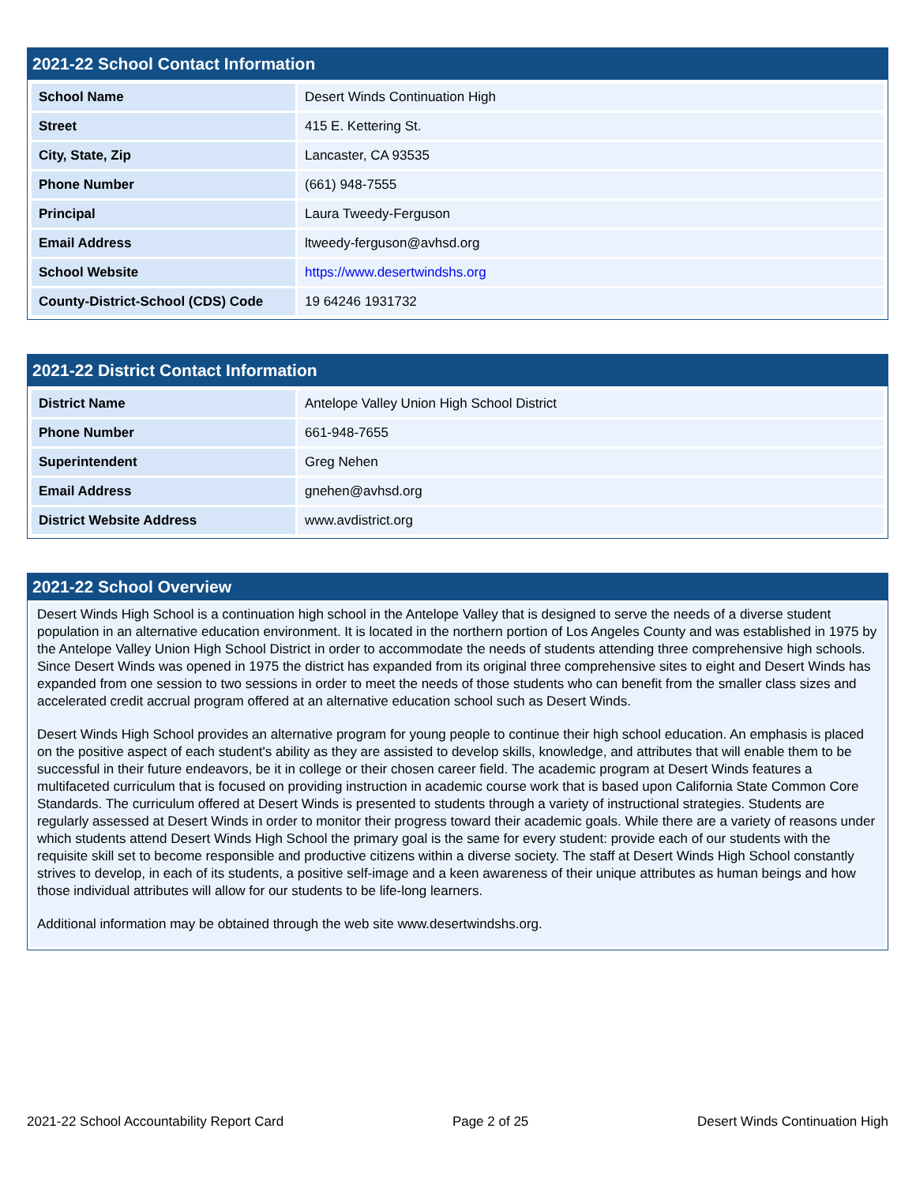2021-22 School Contact Information
| School Name | Desert Winds Continuation High |
| Street | 415 E. Kettering St. |
| City, State, Zip | Lancaster, CA 93535 |
| Phone Number | (661) 948-7555 |
| Principal | Laura Tweedy-Ferguson |
| Email Address | ltweedy-ferguson@avhsd.org |
| School Website | https://www.desertwindshs.org |
| County-District-School (CDS) Code | 19 64246 1931732 |
2021-22 District Contact Information
| District Name | Antelope Valley Union High School District |
| Phone Number | 661-948-7655 |
| Superintendent | Greg Nehen |
| Email Address | gnehen@avhsd.org |
| District Website Address | www.avdistrict.org |
2021-22 School Overview
Desert Winds High School is a continuation high school in the Antelope Valley that is designed to serve the needs of a diverse student population in an alternative education environment. It is located in the northern portion of Los Angeles County and was established in 1975 by the Antelope Valley Union High School District in order to accommodate the needs of students attending three comprehensive high schools. Since Desert Winds was opened in 1975 the district has expanded from its original three comprehensive sites to eight and Desert Winds has expanded from one session to two sessions in order to meet the needs of those students who can benefit from the smaller class sizes and accelerated credit accrual program offered at an alternative education school such as Desert Winds.
Desert Winds High School provides an alternative program for young people to continue their high school education. An emphasis is placed on the positive aspect of each student's ability as they are assisted to develop skills, knowledge, and attributes that will enable them to be successful in their future endeavors, be it in college or their chosen career field. The academic program at Desert Winds features a multifaceted curriculum that is focused on providing instruction in academic course work that is based upon California State Common Core Standards. The curriculum offered at Desert Winds is presented to students through a variety of instructional strategies. Students are regularly assessed at Desert Winds in order to monitor their progress toward their academic goals. While there are a variety of reasons under which students attend Desert Winds High School the primary goal is the same for every student: provide each of our students with the requisite skill set to become responsible and productive citizens within a diverse society. The staff at Desert Winds High School constantly strives to develop, in each of its students, a positive self-image and a keen awareness of their unique attributes as human beings and how those individual attributes will allow for our students to be life-long learners.
Additional information may be obtained through the web site www.desertwindshs.org.
2021-22 School Accountability Report Card Page 2 of 25 Desert Winds Continuation High